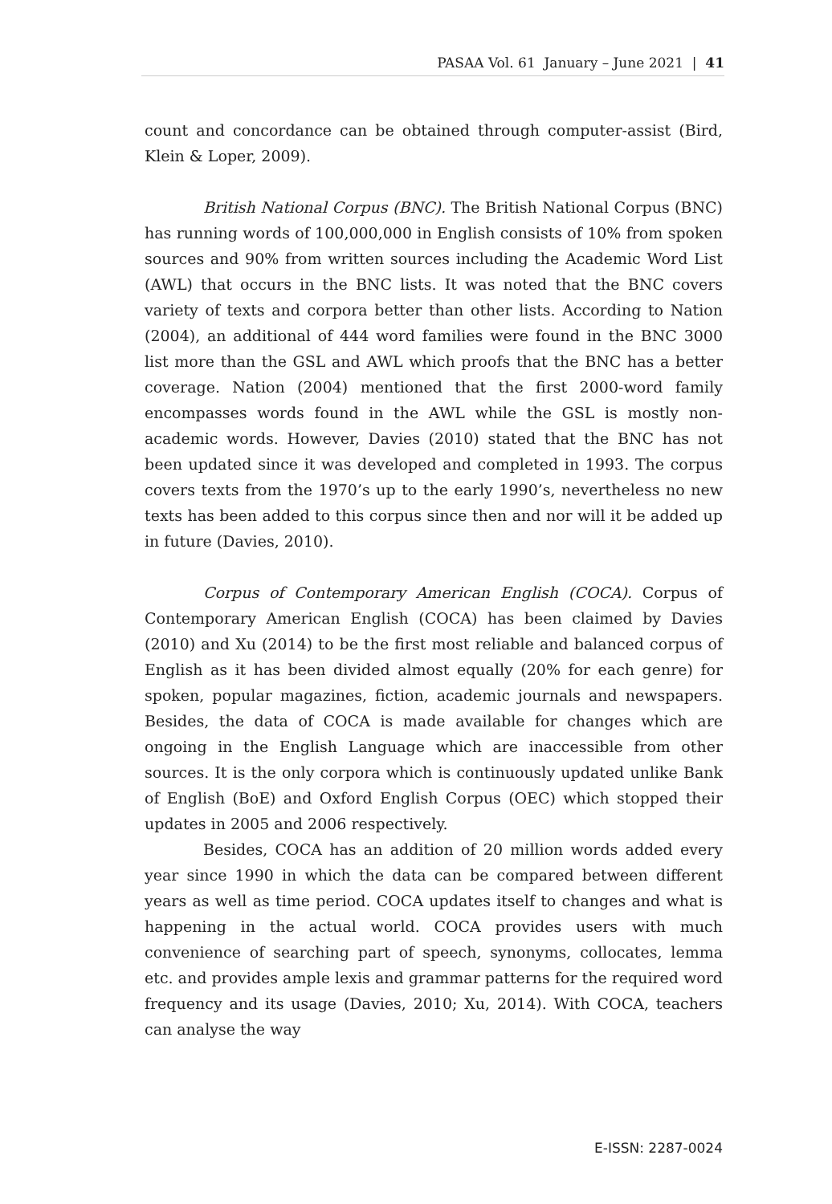PASAA Vol. 61 January – June 2021 | 41
count and concordance can be obtained through computer-assist (Bird, Klein & Loper, 2009).
British National Corpus (BNC). The British National Corpus (BNC) has running words of 100,000,000 in English consists of 10% from spoken sources and 90% from written sources including the Academic Word List (AWL) that occurs in the BNC lists. It was noted that the BNC covers variety of texts and corpora better than other lists. According to Nation (2004), an additional of 444 word families were found in the BNC 3000 list more than the GSL and AWL which proofs that the BNC has a better coverage. Nation (2004) mentioned that the first 2000-word family encompasses words found in the AWL while the GSL is mostly non-academic words. However, Davies (2010) stated that the BNC has not been updated since it was developed and completed in 1993. The corpus covers texts from the 1970’s up to the early 1990’s, nevertheless no new texts has been added to this corpus since then and nor will it be added up in future (Davies, 2010).
Corpus of Contemporary American English (COCA). Corpus of Contemporary American English (COCA) has been claimed by Davies (2010) and Xu (2014) to be the first most reliable and balanced corpus of English as it has been divided almost equally (20% for each genre) for spoken, popular magazines, fiction, academic journals and newspapers. Besides, the data of COCA is made available for changes which are ongoing in the English Language which are inaccessible from other sources. It is the only corpora which is continuously updated unlike Bank of English (BoE) and Oxford English Corpus (OEC) which stopped their updates in 2005 and 2006 respectively.
Besides, COCA has an addition of 20 million words added every year since 1990 in which the data can be compared between different years as well as time period. COCA updates itself to changes and what is happening in the actual world. COCA provides users with much convenience of searching part of speech, synonyms, collocates, lemma etc. and provides ample lexis and grammar patterns for the required word frequency and its usage (Davies, 2010; Xu, 2014). With COCA, teachers can analyse the way
E-ISSN: 2287-0024